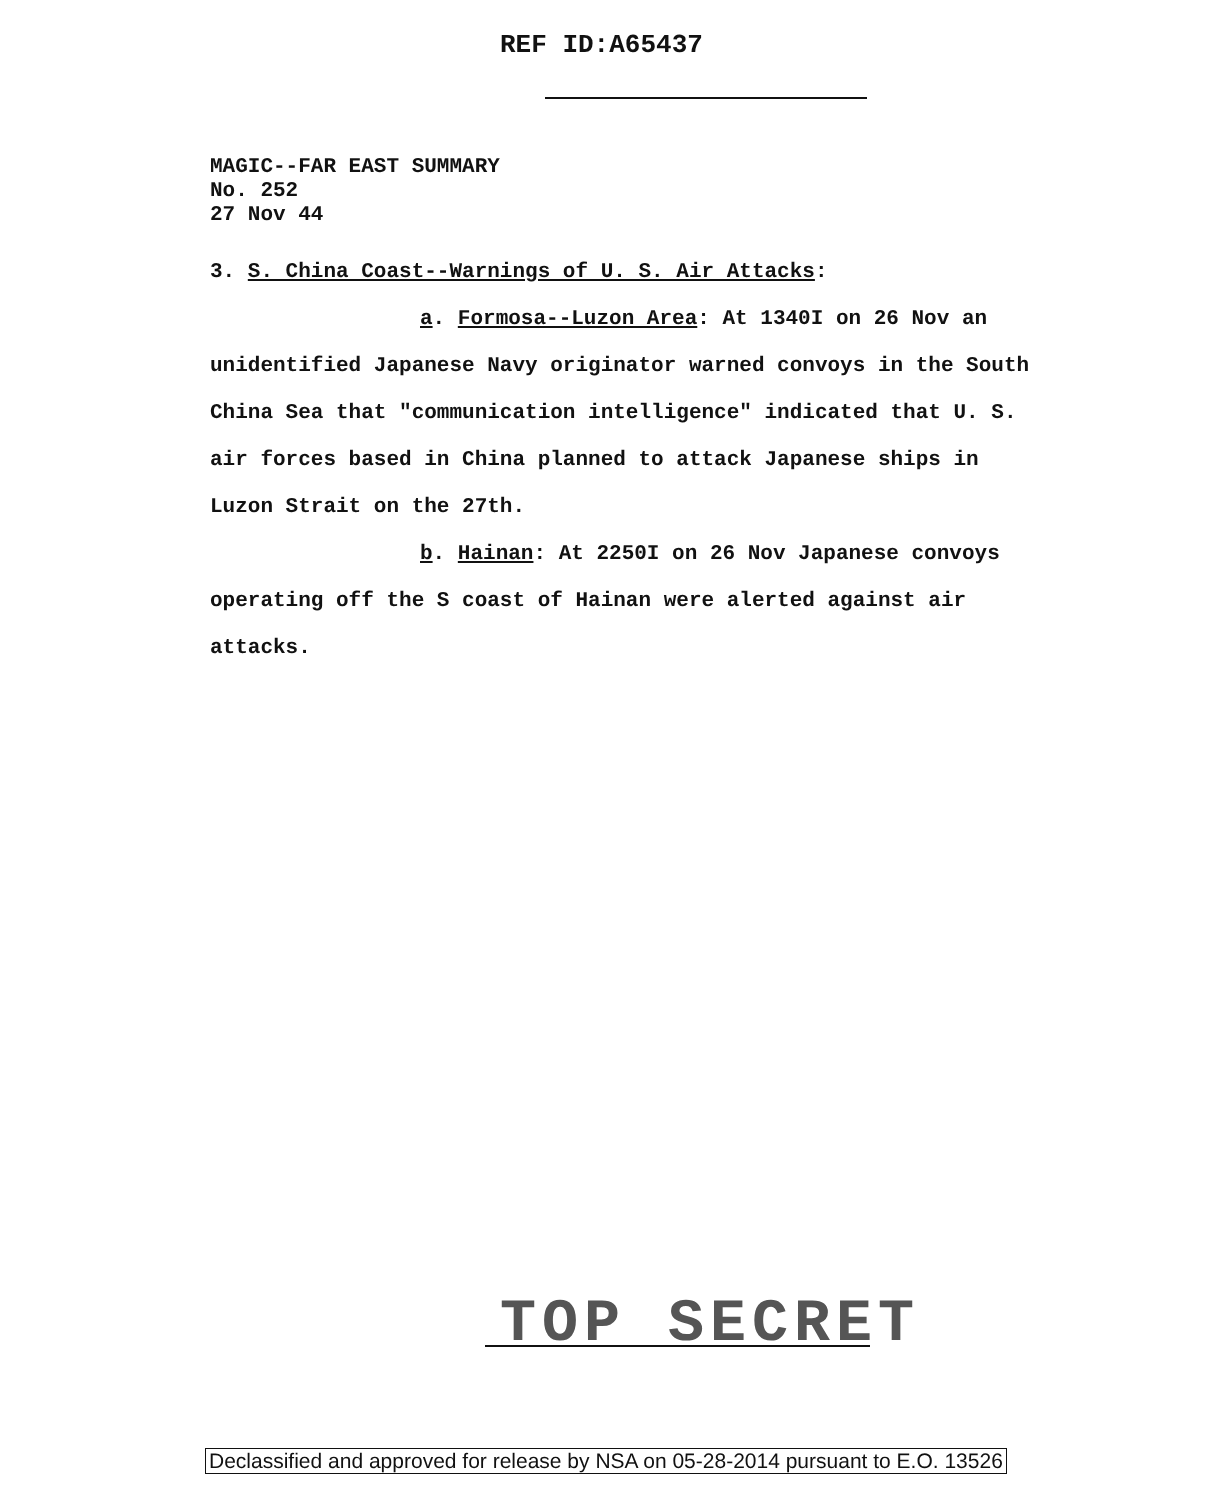REF ID:A65437
MAGIC--FAR EAST SUMMARY
No. 252
27 Nov 44
3. S. China Coast--Warnings of U. S. Air Attacks:
a. Formosa--Luzon Area: At 1340I on 26 Nov an unidentified Japanese Navy originator warned convoys in the South China Sea that "communication intelligence" indicated that U. S. air forces based in China planned to attack Japanese ships in Luzon Strait on the 27th.
b. Hainan: At 2250I on 26 Nov Japanese convoys operating off the S coast of Hainan were alerted against air attacks.
TOP SECRET
Declassified and approved for release by NSA on 05-28-2014 pursuant to E.O. 13526